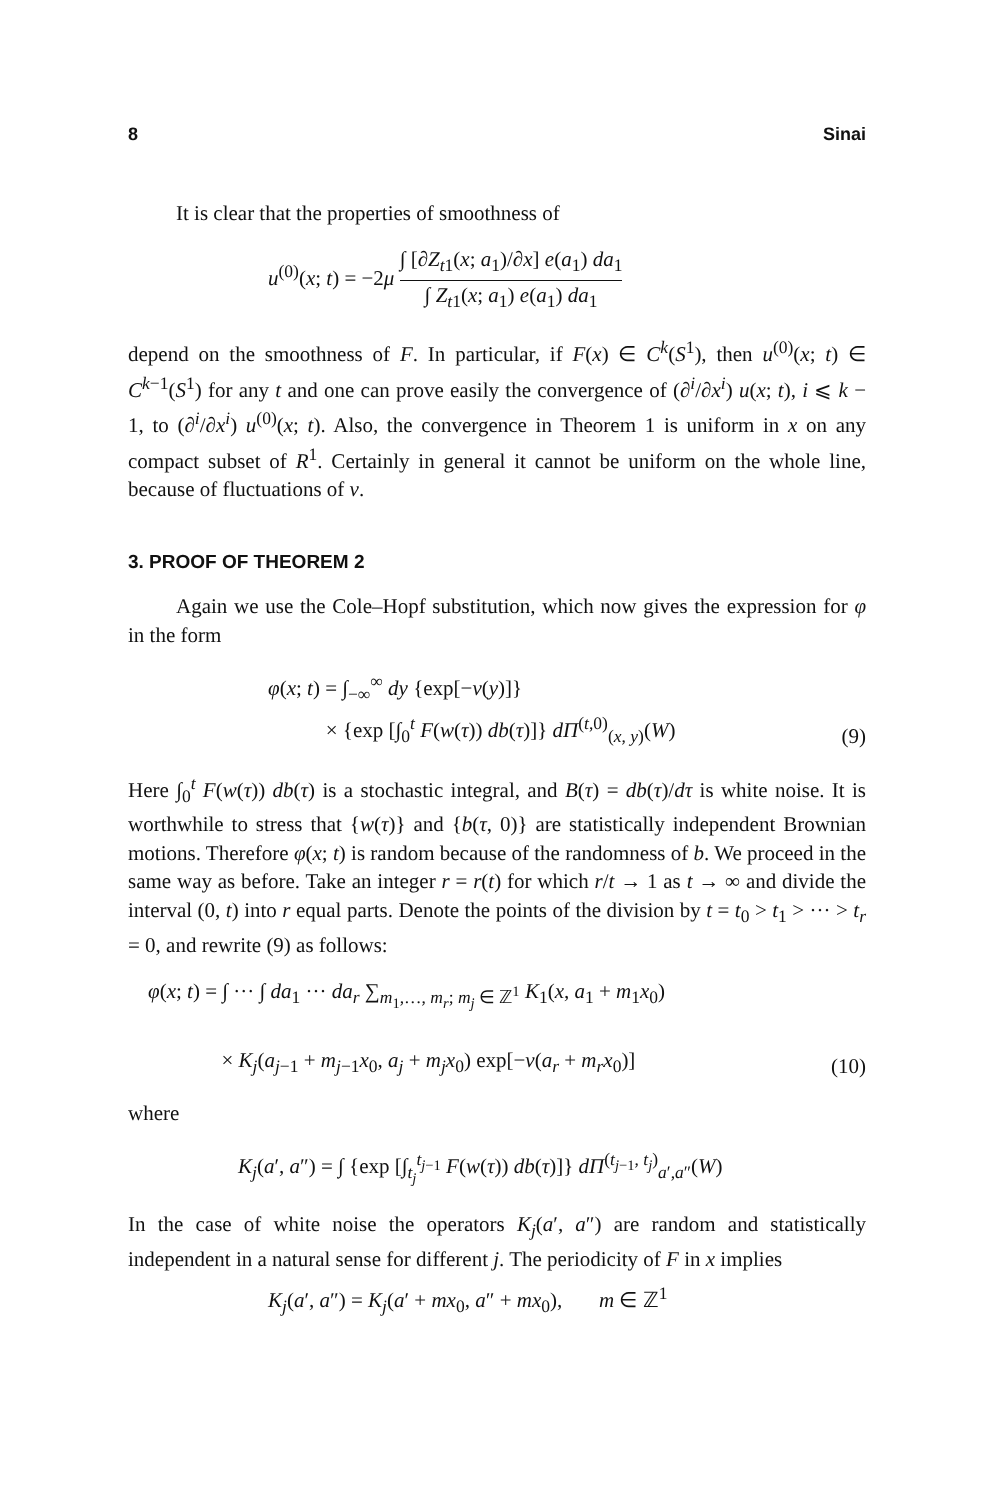8 Sinai
It is clear that the properties of smoothness of
u<sup>(0)</sup>(x; t) = −2μ ∫ [∂Z<sub>t1</sub>(x; a<sub>1</sub>)/∂x] e(a<sub>1</sub>) da<sub>1</sub> ∫ Z<sub>t1</sub>(x; a<sub>1</sub>) e(a<sub>1</sub>) da<sub>1</sub>
depend on the smoothness of F. In particular, if F(x) ∈ C<sup>k</sup>(S<sup>1</sup>), then u<sup>(0)</sup>(x; t) ∈ C<sup>k−1</sup>(S<sup>1</sup>) for any t and one can prove easily the convergence of (∂<sup>i</sup>/∂x<sup>i</sup>) u(x; t), i ⩽ k − 1, to (∂<sup>i</sup>/∂x<sup>i</sup>) u<sup>(0)</sup>(x; t). Also, the convergence in Theorem 1 is uniform in x on any compact subset of R<sup>1</sup>. Certainly in general it cannot be uniform on the whole line, because of fluctuations of v.
3. PROOF OF THEOREM 2
Again we use the Cole–Hopf substitution, which now gives the expression for φ in the form
φ(x; t) = ∫<sub>−∞</sub><sup>∞</sup> dy {exp[−v(y)]}
× {exp [∫<sub>0</sub><sup>t</sup> F(w(τ)) db(τ)]} dΠ<sup>(t,0)</sup><sub>(x, y)</sub>(W)
(9)
Here ∫<sub>0</sub><sup>t</sup> F(w(τ)) db(τ) is a stochastic integral, and B(τ) = db(τ)/dτ is white noise. It is worthwhile to stress that {w(τ)} and {b(τ, 0)} are statistically independent Brownian motions. Therefore φ(x; t) is random because of the randomness of b. We proceed in the same way as before. Take an integer r = r(t) for which r/t → 1 as t → ∞ and divide the interval (0, t) into r equal parts. Denote the points of the division by t = t<sub>0</sub> > t<sub>1</sub> > ··· > t<sub>r</sub> = 0, and rewrite (9) as follows:
φ(x; t) = ∫ ··· ∫ da<sub>1</sub> ··· da<sub>r</sub> ∑<sub>m<sub>1</sub>,…, m<sub>r</sub>; m<sub>j</sub> ∈ ℤ<sup>1</sup></sub> K<sub>1</sub>(x, a<sub>1</sub> + m<sub>1</sub>x<sub>0</sub>)
× K<sub>j</sub>(a<sub>j−1</sub> + m<sub>j−1</sub>x<sub>0</sub>, a<sub>j</sub> + m<sub>j</sub>x<sub>0</sub>) exp[−v(a<sub>r</sub> + m<sub>r</sub>x<sub>0</sub>)]
(10)
where
K<sub>j</sub>(a′, a″) = ∫ {exp [∫<sub>t<sub>j</sub></sub><sup>t<sub>j−1</sub></sup> F(w(τ)) db(τ)]} dΠ<sup>(t<sub>j−1</sub>, t<sub>j</sub>)</sup><sub>a′,a″</sub>(W)
In the case of white noise the operators K<sub>j</sub>(a′, a″) are random and statistically independent in a natural sense for different j. The periodicity of F in x implies
K<sub>j</sub>(a′, a″) = K<sub>j</sub>(a′ + mx<sub>0</sub>, a″ + mx<sub>0</sub>), m ∈ ℤ<sup>1</sup>